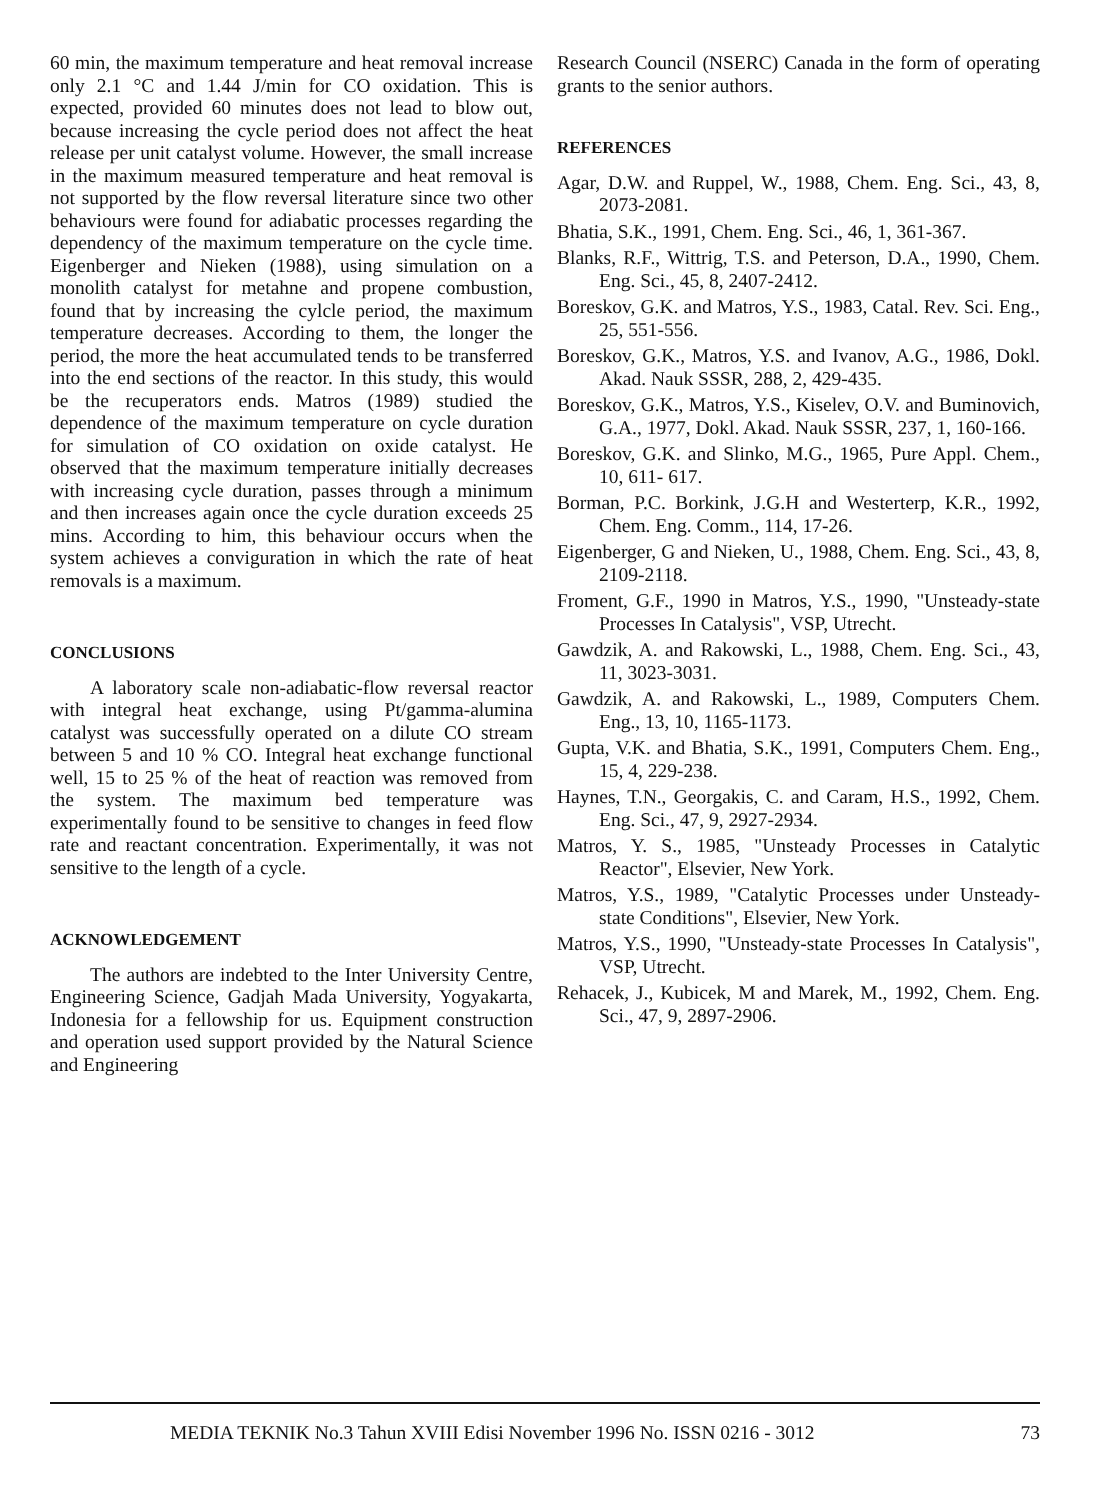60 min, the maximum temperature and heat removal increase only 2.1 °C and 1.44 J/min for CO oxidation. This is expected, provided 60 minutes does not lead to blow out, because increasing the cycle period does not affect the heat release per unit catalyst volume. However, the small increase in the maximum measured temperature and heat removal is not supported by the flow reversal literature since two other behaviours were found for adiabatic processes regarding the dependency of the maximum temperature on the cycle time. Eigenberger and Nieken (1988), using simulation on a monolith catalyst for metahne and propene combustion, found that by increasing the cylcle period, the maximum temperature decreases. According to them, the longer the period, the more the heat accumulated tends to be transferred into the end sections of the reactor. In this study, this would be the recuperators ends. Matros (1989) studied the dependence of the maximum temperature on cycle duration for simulation of CO oxidation on oxide catalyst. He observed that the maximum temperature initially decreases with increasing cycle duration, passes through a minimum and then increases again once the cycle duration exceeds 25 mins. According to him, this behaviour occurs when the system achieves a conviguration in which the rate of heat removals is a maximum.
CONCLUSIONS
A laboratory scale non-adiabatic-flow reversal reactor with integral heat exchange, using Pt/gamma-alumina catalyst was successfully operated on a dilute CO stream between 5 and 10 % CO. Integral heat exchange functional well, 15 to 25 % of the heat of reaction was removed from the system. The maximum bed temperature was experimentally found to be sensitive to changes in feed flow rate and reactant concentration. Experimentally, it was not sensitive to the length of a cycle.
ACKNOWLEDGEMENT
The authors are indebted to the Inter University Centre, Engineering Science, Gadjah Mada University, Yogyakarta, Indonesia for a fellowship for us. Equipment construction and operation used support provided by the Natural Science and Engineering
Research Council (NSERC) Canada in the form of operating grants to the senior authors.
REFERENCES
Agar, D.W. and Ruppel, W., 1988, Chem. Eng. Sci., 43, 8, 2073-2081.
Bhatia, S.K., 1991, Chem. Eng. Sci., 46, 1, 361-367.
Blanks, R.F., Wittrig, T.S. and Peterson, D.A., 1990, Chem. Eng. Sci., 45, 8, 2407-2412.
Boreskov, G.K. and Matros, Y.S., 1983, Catal. Rev. Sci. Eng., 25, 551-556.
Boreskov, G.K., Matros, Y.S. and Ivanov, A.G., 1986, Dokl. Akad. Nauk SSSR, 288, 2, 429-435.
Boreskov, G.K., Matros, Y.S., Kiselev, O.V. and Buminovich, G.A., 1977, Dokl. Akad. Nauk SSSR, 237, 1, 160-166.
Boreskov, G.K. and Slinko, M.G., 1965, Pure Appl. Chem., 10, 611- 617.
Borman, P.C. Borkink, J.G.H and Westerterp, K.R., 1992, Chem. Eng. Comm., 114, 17-26.
Eigenberger, G and Nieken, U., 1988, Chem. Eng. Sci., 43, 8, 2109-2118.
Froment, G.F., 1990 in Matros, Y.S., 1990, "Unsteady-state Processes In Catalysis", VSP, Utrecht.
Gawdzik, A. and Rakowski, L., 1988, Chem. Eng. Sci., 43, 11, 3023-3031.
Gawdzik, A. and Rakowski, L., 1989, Computers Chem. Eng., 13, 10, 1165-1173.
Gupta, V.K. and Bhatia, S.K., 1991, Computers Chem. Eng., 15, 4, 229-238.
Haynes, T.N., Georgakis, C. and Caram, H.S., 1992, Chem. Eng. Sci., 47, 9, 2927-2934.
Matros, Y. S., 1985, "Unsteady Processes in Catalytic Reactor", Elsevier, New York.
Matros, Y.S., 1989, "Catalytic Processes under Unsteady-state Conditions", Elsevier, New York.
Matros, Y.S., 1990, "Unsteady-state Processes In Catalysis", VSP, Utrecht.
Rehacek, J., Kubicek, M and Marek, M., 1992, Chem. Eng. Sci., 47, 9, 2897-2906.
MEDIA TEKNIK No.3 Tahun XVIII Edisi November 1996 No. ISSN 0216 - 3012 73